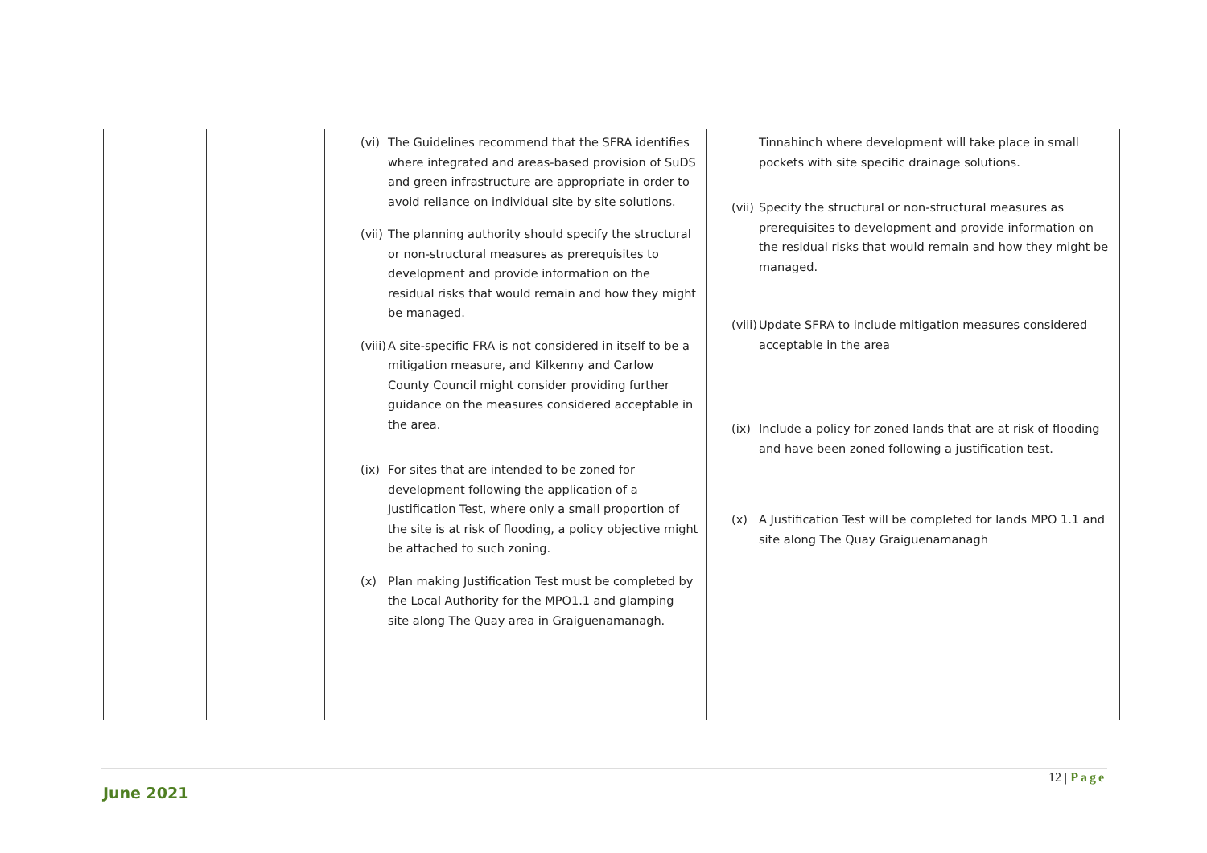| | | (vi) The Guidelines recommend that the SFRA identifies where integrated and areas-based provision of SuDS and green infrastructure are appropriate in order to avoid reliance on individual site by site solutions. (vii) The planning authority should specify the structural or non-structural measures as prerequisites to development and provide information on the residual risks that would remain and how they might be managed. (viii) A site-specific FRA is not considered in itself to be a mitigation measure, and Kilkenny and Carlow County Council might consider providing further guidance on the measures considered acceptable in the area. (ix) For sites that are intended to be zoned for development following the application of a Justification Test, where only a small proportion of the site is at risk of flooding, a policy objective might be attached to such zoning. (x) Plan making Justification Test must be completed by the Local Authority for the MPO1.1 and glamping site along The Quay area in Graiguenamanagh. | Tinnahinch where development will take place in small pockets with site specific drainage solutions. (vii) Specify the structural or non-structural measures as prerequisites to development and provide information on the residual risks that would remain and how they might be managed. (viii) Update SFRA to include mitigation measures considered acceptable in the area (ix) Include a policy for zoned lands that are at risk of flooding and have been zoned following a justification test. (x) A Justification Test will be completed for lands MPO 1.1 and site along The Quay Graiguenamanagh |
12 | Page
June 2021